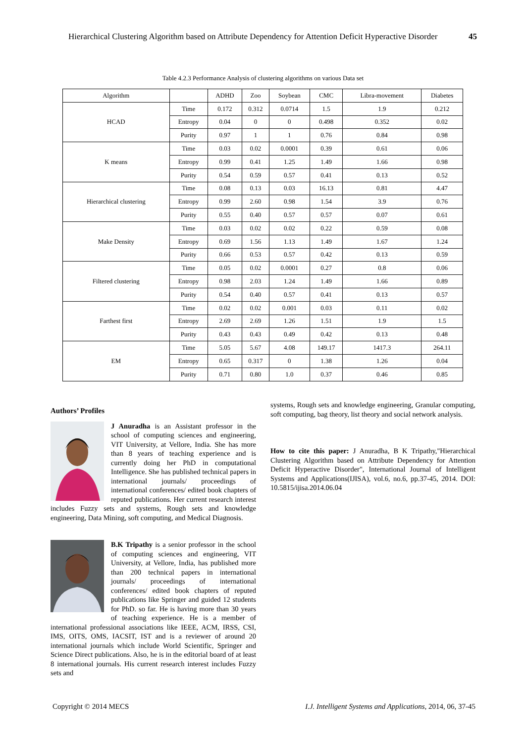Hierarchical Clustering Algorithm based on Attribute Dependency for Attention Deficit Hyperactive Disorder 45
Table 4.2.3 Performance Analysis of clustering algorithms on various Data set
| Algorithm | | ADHD | Zoo | Soybean | CMC | Libra-movement | Diabetes |
| --- | --- | --- | --- | --- | --- | --- | --- |
| HCAD | Time | 0.172 | 0.312 | 0.0714 | 1.5 | 1.9 | 0.212 |
| | Entropy | 0.04 | 0 | 0 | 0.498 | 0.352 | 0.02 |
| | Purity | 0.97 | 1 | 1 | 0.76 | 0.84 | 0.98 |
| K means | Time | 0.03 | 0.02 | 0.0001 | 0.39 | 0.61 | 0.06 |
| | Entropy | 0.99 | 0.41 | 1.25 | 1.49 | 1.66 | 0.98 |
| | Purity | 0.54 | 0.59 | 0.57 | 0.41 | 0.13 | 0.52 |
| Hierarchical clustering | Time | 0.08 | 0.13 | 0.03 | 16.13 | 0.81 | 4.47 |
| | Entropy | 0.99 | 2.60 | 0.98 | 1.54 | 3.9 | 0.76 |
| | Purity | 0.55 | 0.40 | 0.57 | 0.57 | 0.07 | 0.61 |
| Make Density | Time | 0.03 | 0.02 | 0.02 | 0.22 | 0.59 | 0.08 |
| | Entropy | 0.69 | 1.56 | 1.13 | 1.49 | 1.67 | 1.24 |
| | Purity | 0.66 | 0.53 | 0.57 | 0.42 | 0.13 | 0.59 |
| Filtered clustering | Time | 0.05 | 0.02 | 0.0001 | 0.27 | 0.8 | 0.06 |
| | Entropy | 0.98 | 2.03 | 1.24 | 1.49 | 1.66 | 0.89 |
| | Purity | 0.54 | 0.40 | 0.57 | 0.41 | 0.13 | 0.57 |
| Farthest first | Time | 0.02 | 0.02 | 0.001 | 0.03 | 0.11 | 0.02 |
| | Entropy | 2.69 | 2.69 | 1.26 | 1.51 | 1.9 | 1.5 |
| | Purity | 0.43 | 0.43 | 0.49 | 0.42 | 0.13 | 0.48 |
| EM | Time | 5.05 | 5.67 | 4.08 | 149.17 | 1417.3 | 264.11 |
| | Entropy | 0.65 | 0.317 | 0 | 1.38 | 1.26 | 0.04 |
| | Purity | 0.71 | 0.80 | 1.0 | 0.37 | 0.46 | 0.85 |
Authors’ Profiles
J Anuradha is an Assistant professor in the school of computing sciences and engineering, VIT University, at Vellore, India. She has more than 8 years of teaching experience and is currently doing her PhD in computational Intelligence. She has published technical papers in international journals/ proceedings of international conferences/ edited book chapters of reputed publications. Her current research interest includes Fuzzy sets and systems, Rough sets and knowledge engineering, Data Mining, soft computing, and Medical Diagnosis.
B.K Tripathy is a senior professor in the school of computing sciences and engineering, VIT University, at Vellore, India, has published more than 200 technical papers in international journals/ proceedings of international conferences/ edited book chapters of reputed publications like Springer and guided 12 students for PhD. so far. He is having more than 30 years of teaching experience. He is a member of international professional associations like IEEE, ACM, IRSS, CSI, IMS, OITS, OMS, IACSIT, IST and is a reviewer of around 20 international journals which include World Scientific, Springer and Science Direct publications. Also, he is in the editorial board of at least 8 international journals. His current research interest includes Fuzzy sets and
systems, Rough sets and knowledge engineering, Granular computing, soft computing, bag theory, list theory and social network analysis.
How to cite this paper: J Anuradha, B K Tripathy,"Hierarchical Clustering Algorithm based on Attribute Dependency for Attention Deficit Hyperactive Disorder", International Journal of Intelligent Systems and Applications(IJISA), vol.6, no.6, pp.37-45, 2014. DOI: 10.5815/ijisa.2014.06.04
Copyright © 2014 MECS I.J. Intelligent Systems and Applications, 2014, 06, 37-45